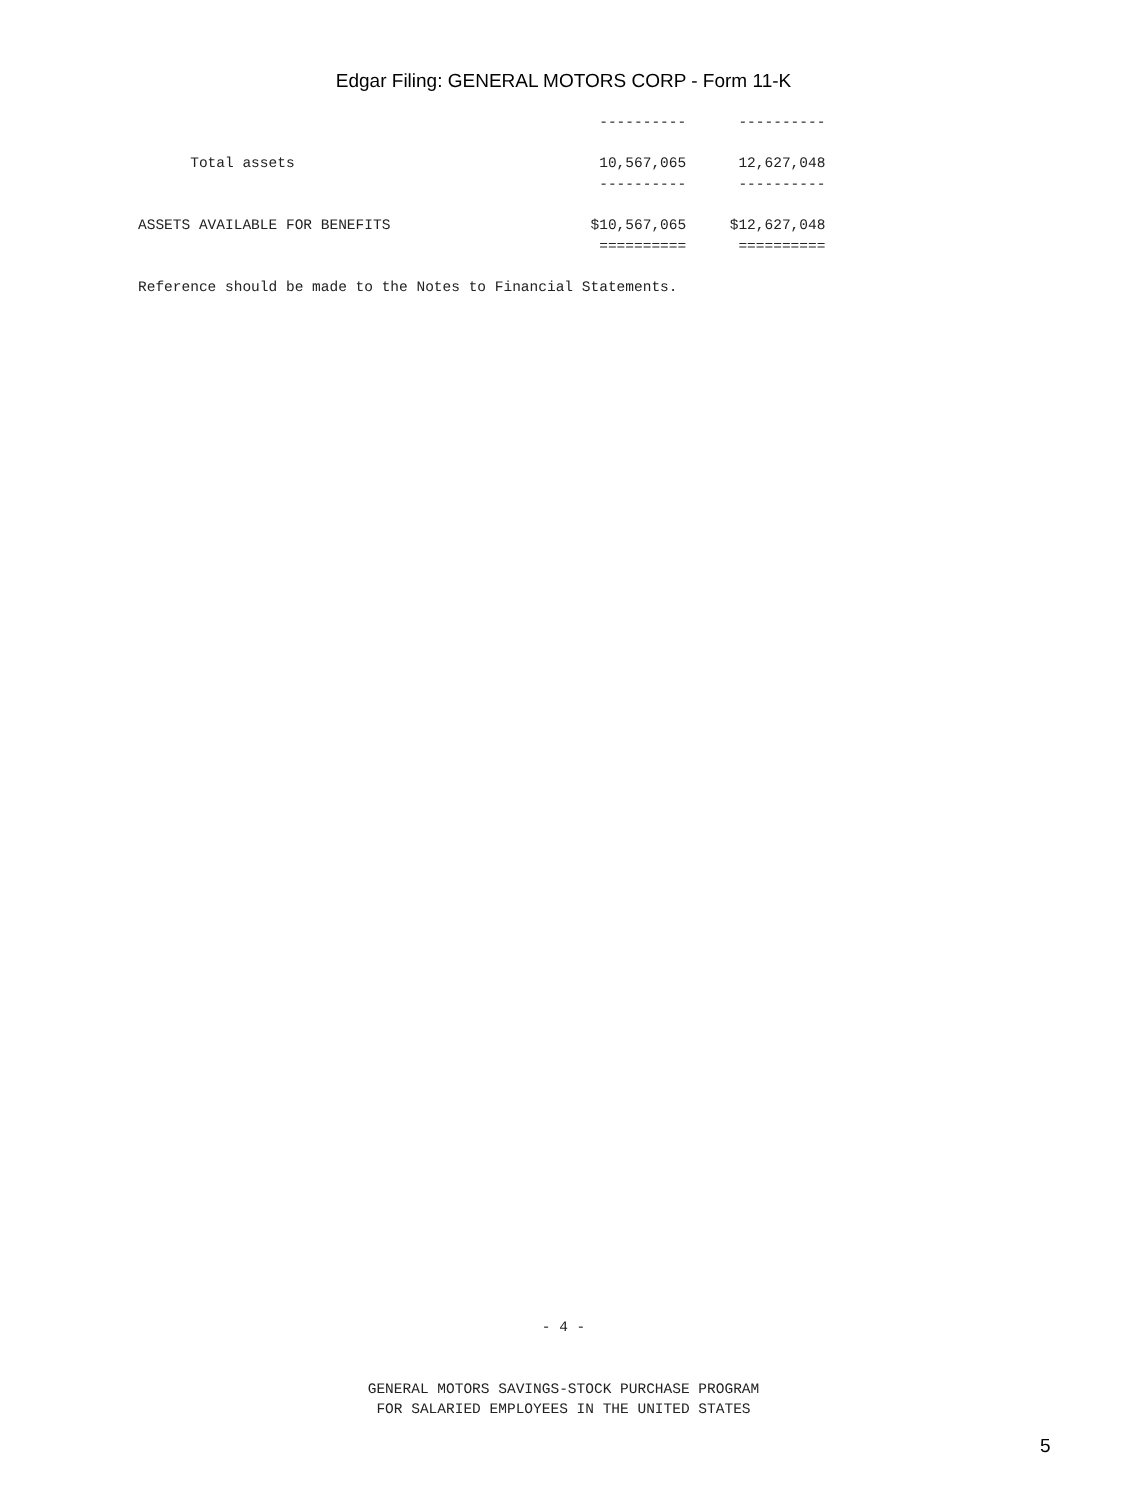Edgar Filing: GENERAL MOTORS CORP - Form 11-K
                                                     ----------      ----------

      Total assets                                   10,567,065      12,627,048
                                                     ----------      ----------

ASSETS AVAILABLE FOR BENEFITS                       $10,567,065     $12,627,048
                                                     ==========      ==========

Reference should be made to the Notes to Financial Statements.
- 4 -


GENERAL MOTORS SAVINGS-STOCK PURCHASE PROGRAM
FOR SALARIED EMPLOYEES IN THE UNITED STATES
5